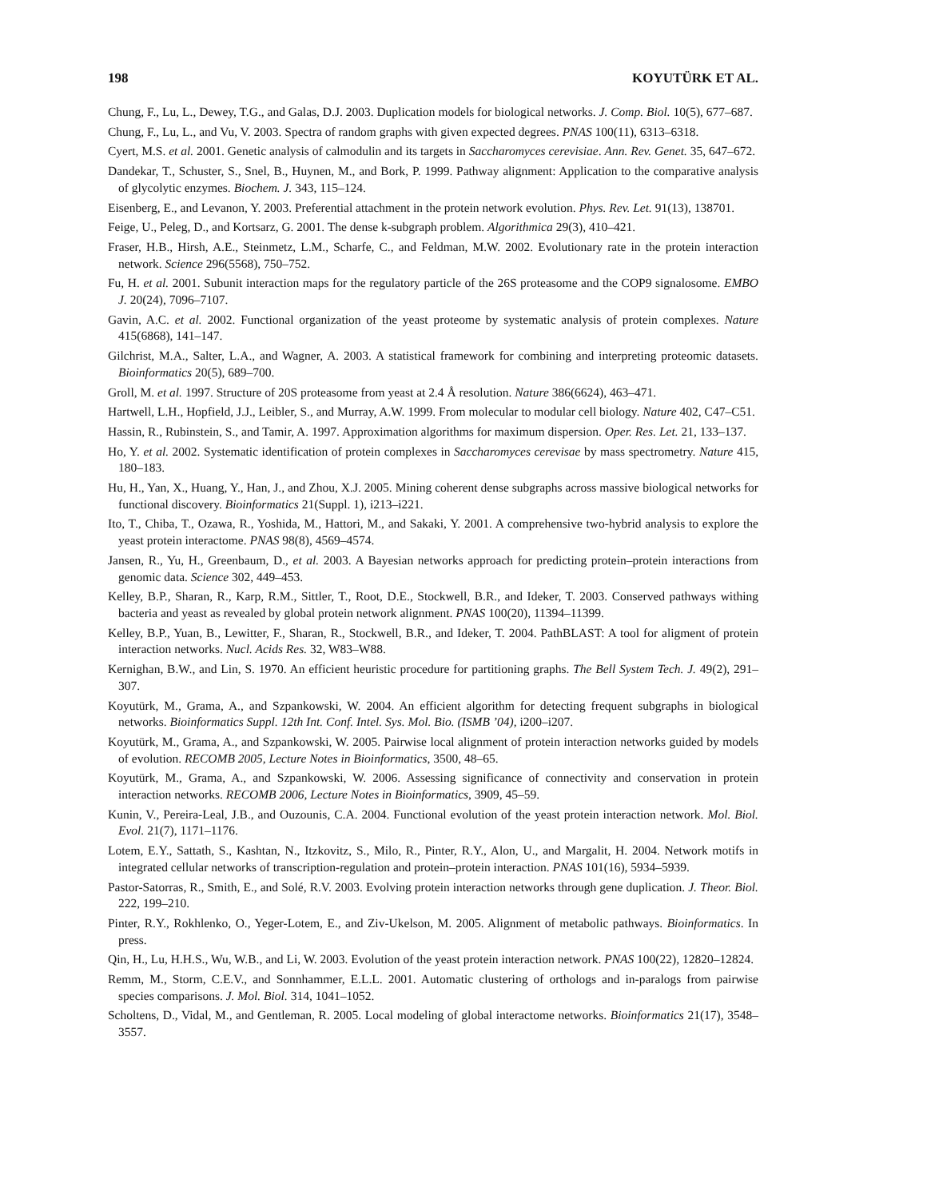198 KOYUTÜRK ET AL.
Chung, F., Lu, L., Dewey, T.G., and Galas, D.J. 2003. Duplication models for biological networks. J. Comp. Biol. 10(5), 677–687.
Chung, F., Lu, L., and Vu, V. 2003. Spectra of random graphs with given expected degrees. PNAS 100(11), 6313–6318.
Cyert, M.S. et al. 2001. Genetic analysis of calmodulin and its targets in Saccharomyces cerevisiae. Ann. Rev. Genet. 35, 647–672.
Dandekar, T., Schuster, S., Snel, B., Huynen, M., and Bork, P. 1999. Pathway alignment: Application to the comparative analysis of glycolytic enzymes. Biochem. J. 343, 115–124.
Eisenberg, E., and Levanon, Y. 2003. Preferential attachment in the protein network evolution. Phys. Rev. Let. 91(13), 138701.
Feige, U., Peleg, D., and Kortsarz, G. 2001. The dense k-subgraph problem. Algorithmica 29(3), 410–421.
Fraser, H.B., Hirsh, A.E., Steinmetz, L.M., Scharfe, C., and Feldman, M.W. 2002. Evolutionary rate in the protein interaction network. Science 296(5568), 750–752.
Fu, H. et al. 2001. Subunit interaction maps for the regulatory particle of the 26S proteasome and the COP9 signalosome. EMBO J. 20(24), 7096–7107.
Gavin, A.C. et al. 2002. Functional organization of the yeast proteome by systematic analysis of protein complexes. Nature 415(6868), 141–147.
Gilchrist, M.A., Salter, L.A., and Wagner, A. 2003. A statistical framework for combining and interpreting proteomic datasets. Bioinformatics 20(5), 689–700.
Groll, M. et al. 1997. Structure of 20S proteasome from yeast at 2.4 Å resolution. Nature 386(6624), 463–471.
Hartwell, L.H., Hopfield, J.J., Leibler, S., and Murray, A.W. 1999. From molecular to modular cell biology. Nature 402, C47–C51.
Hassin, R., Rubinstein, S., and Tamir, A. 1997. Approximation algorithms for maximum dispersion. Oper. Res. Let. 21, 133–137.
Ho, Y. et al. 2002. Systematic identification of protein complexes in Saccharomyces cerevisae by mass spectrometry. Nature 415, 180–183.
Hu, H., Yan, X., Huang, Y., Han, J., and Zhou, X.J. 2005. Mining coherent dense subgraphs across massive biological networks for functional discovery. Bioinformatics 21(Suppl. 1), i213–i221.
Ito, T., Chiba, T., Ozawa, R., Yoshida, M., Hattori, M., and Sakaki, Y. 2001. A comprehensive two-hybrid analysis to explore the yeast protein interactome. PNAS 98(8), 4569–4574.
Jansen, R., Yu, H., Greenbaum, D., et al. 2003. A Bayesian networks approach for predicting protein–protein interactions from genomic data. Science 302, 449–453.
Kelley, B.P., Sharan, R., Karp, R.M., Sittler, T., Root, D.E., Stockwell, B.R., and Ideker, T. 2003. Conserved pathways withing bacteria and yeast as revealed by global protein network alignment. PNAS 100(20), 11394–11399.
Kelley, B.P., Yuan, B., Lewitter, F., Sharan, R., Stockwell, B.R., and Ideker, T. 2004. PathBLAST: A tool for aligment of protein interaction networks. Nucl. Acids Res. 32, W83–W88.
Kernighan, B.W., and Lin, S. 1970. An efficient heuristic procedure for partitioning graphs. The Bell System Tech. J. 49(2), 291–307.
Koyutürk, M., Grama, A., and Szpankowski, W. 2004. An efficient algorithm for detecting frequent subgraphs in biological networks. Bioinformatics Suppl. 12th Int. Conf. Intel. Sys. Mol. Bio. (ISMB ’04), i200–i207.
Koyutürk, M., Grama, A., and Szpankowski, W. 2005. Pairwise local alignment of protein interaction networks guided by models of evolution. RECOMB 2005, Lecture Notes in Bioinformatics, 3500, 48–65.
Koyutürk, M., Grama, A., and Szpankowski, W. 2006. Assessing significance of connectivity and conservation in protein interaction networks. RECOMB 2006, Lecture Notes in Bioinformatics, 3909, 45–59.
Kunin, V., Pereira-Leal, J.B., and Ouzounis, C.A. 2004. Functional evolution of the yeast protein interaction network. Mol. Biol. Evol. 21(7), 1171–1176.
Lotem, E.Y., Sattath, S., Kashtan, N., Itzkovitz, S., Milo, R., Pinter, R.Y., Alon, U., and Margalit, H. 2004. Network motifs in integrated cellular networks of transcription-regulation and protein–protein interaction. PNAS 101(16), 5934–5939.
Pastor-Satorras, R., Smith, E., and Solé, R.V. 2003. Evolving protein interaction networks through gene duplication. J. Theor. Biol. 222, 199–210.
Pinter, R.Y., Rokhlenko, O., Yeger-Lotem, E., and Ziv-Ukelson, M. 2005. Alignment of metabolic pathways. Bioinformatics. In press.
Qin, H., Lu, H.H.S., Wu, W.B., and Li, W. 2003. Evolution of the yeast protein interaction network. PNAS 100(22), 12820–12824.
Remm, M., Storm, C.E.V., and Sonnhammer, E.L.L. 2001. Automatic clustering of orthologs and in-paralogs from pairwise species comparisons. J. Mol. Biol. 314, 1041–1052.
Scholtens, D., Vidal, M., and Gentleman, R. 2005. Local modeling of global interactome networks. Bioinformatics 21(17), 3548–3557.